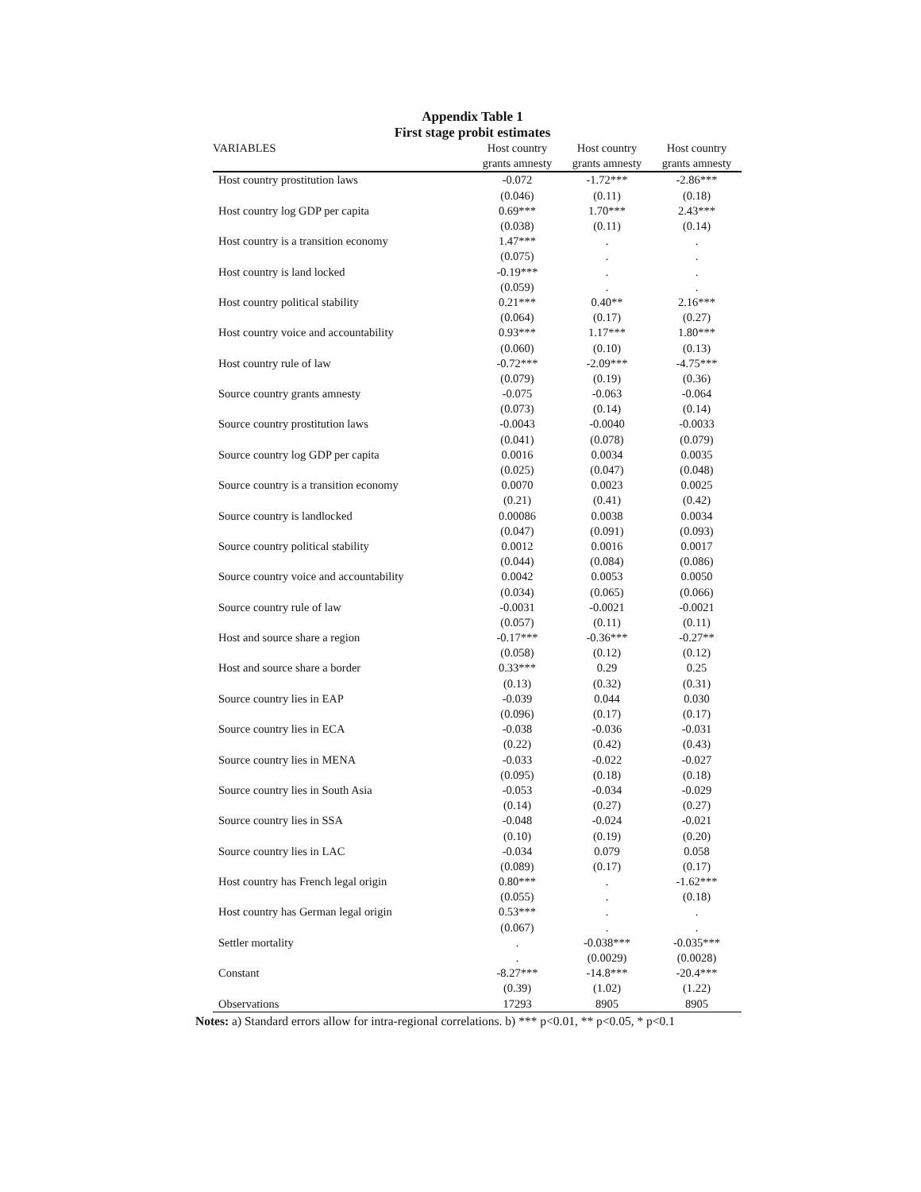Appendix Table 1
First stage probit estimates
| VARIABLES | Host country | Host country | Host country |
| --- | --- | --- | --- |
| | grants amnesty | grants amnesty | grants amnesty |
| Host country prostitution laws | -0.072 | -1.72*** | -2.86*** |
| | (0.046) | (0.11) | (0.18) |
| Host country log GDP per capita | 0.69*** | 1.70*** | 2.43*** |
| | (0.038) | (0.11) | (0.14) |
| Host country is a transition economy | 1.47*** | . | . |
| | (0.075) | . | . |
| Host country is land locked | -0.19*** | . | . |
| | (0.059) | . | . |
| Host country political stability | 0.21*** | 0.40** | 2.16*** |
| | (0.064) | (0.17) | (0.27) |
| Host country voice and accountability | 0.93*** | 1.17*** | 1.80*** |
| | (0.060) | (0.10) | (0.13) |
| Host country rule of law | -0.72*** | -2.09*** | -4.75*** |
| | (0.079) | (0.19) | (0.36) |
| Source country grants amnesty | -0.075 | -0.063 | -0.064 |
| | (0.073) | (0.14) | (0.14) |
| Source country prostitution laws | -0.0043 | -0.0040 | -0.0033 |
| | (0.041) | (0.078) | (0.079) |
| Source country log GDP per capita | 0.0016 | 0.0034 | 0.0035 |
| | (0.025) | (0.047) | (0.048) |
| Source country is a transition economy | 0.0070 | 0.0023 | 0.0025 |
| | (0.21) | (0.41) | (0.42) |
| Source country is landlocked | 0.00086 | 0.0038 | 0.0034 |
| | (0.047) | (0.091) | (0.093) |
| Source country political stability | 0.0012 | 0.0016 | 0.0017 |
| | (0.044) | (0.084) | (0.086) |
| Source country voice and accountability | 0.0042 | 0.0053 | 0.0050 |
| | (0.034) | (0.065) | (0.066) |
| Source country rule of law | -0.0031 | -0.0021 | -0.0021 |
| | (0.057) | (0.11) | (0.11) |
| Host and source share a region | -0.17*** | -0.36*** | -0.27** |
| | (0.058) | (0.12) | (0.12) |
| Host and source share a border | 0.33*** | 0.29 | 0.25 |
| | (0.13) | (0.32) | (0.31) |
| Source country lies in EAP | -0.039 | 0.044 | 0.030 |
| | (0.096) | (0.17) | (0.17) |
| Source country lies in ECA | -0.038 | -0.036 | -0.031 |
| | (0.22) | (0.42) | (0.43) |
| Source country lies in MENA | -0.033 | -0.022 | -0.027 |
| | (0.095) | (0.18) | (0.18) |
| Source country lies in South Asia | -0.053 | -0.034 | -0.029 |
| | (0.14) | (0.27) | (0.27) |
| Source country lies in SSA | -0.048 | -0.024 | -0.021 |
| | (0.10) | (0.19) | (0.20) |
| Source country lies in LAC | -0.034 | 0.079 | 0.058 |
| | (0.089) | (0.17) | (0.17) |
| Host country has French legal origin | 0.80*** | . | -1.62*** |
| | (0.055) | . | (0.18) |
| Host country has German legal origin | 0.53*** | . | . |
| | (0.067) | . | . |
| Settler mortality | . | -0.038*** | -0.035*** |
| | . | (0.0029) | (0.0028) |
| Constant | -8.27*** | -14.8*** | -20.4*** |
| | (0.39) | (1.02) | (1.22) |
| Observations | 17293 | 8905 | 8905 |
Notes: a) Standard errors allow for intra-regional correlations. b) *** p<0.01, ** p<0.05, * p<0.1